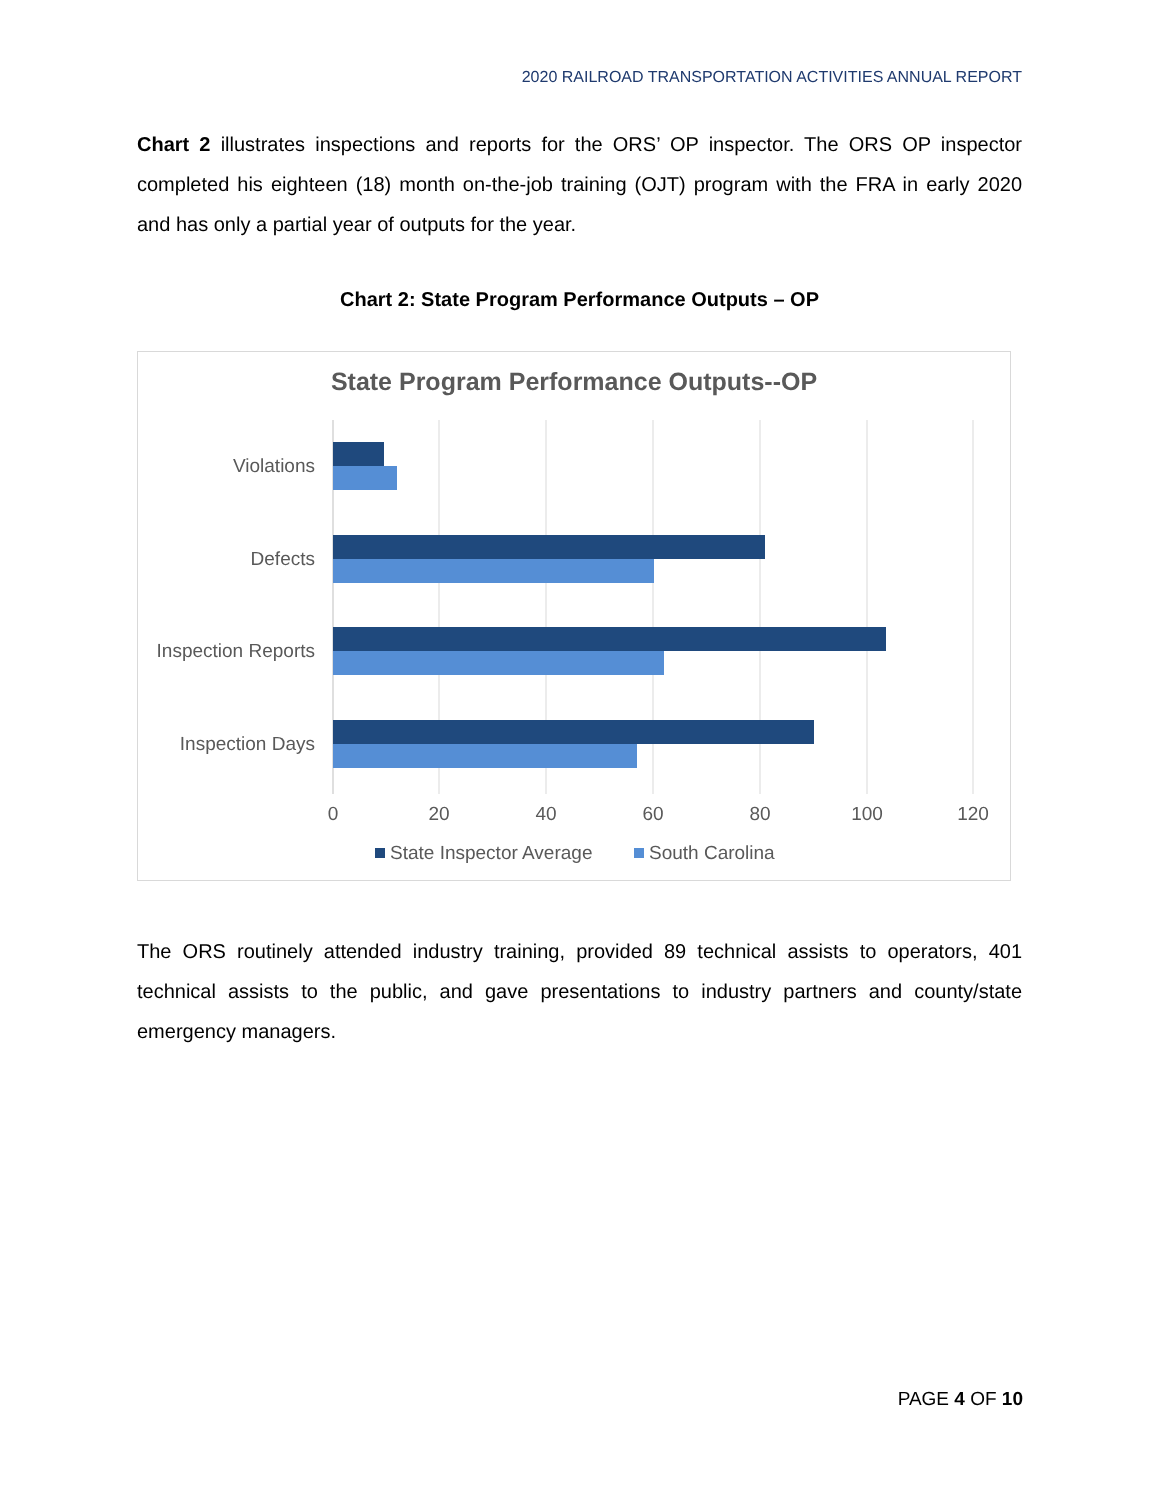2020 RAILROAD TRANSPORTATION ACTIVITIES ANNUAL REPORT
Chart 2 illustrates inspections and reports for the ORS’ OP inspector. The ORS OP inspector completed his eighteen (18) month on-the-job training (OJT) program with the FRA in early 2020 and has only a partial year of outputs for the year.
Chart 2: State Program Performance Outputs – OP
State Program Performance Outputs--OP
Violations
Defects
Inspection Reports
Inspection Days
0
20
40
60
80
100
120
State Inspector Average
South Carolina
The ORS routinely attended industry training, provided 89 technical assists to operators, 401 technical assists to the public, and gave presentations to industry partners and county/state emergency managers.
PAGE 4 OF 10